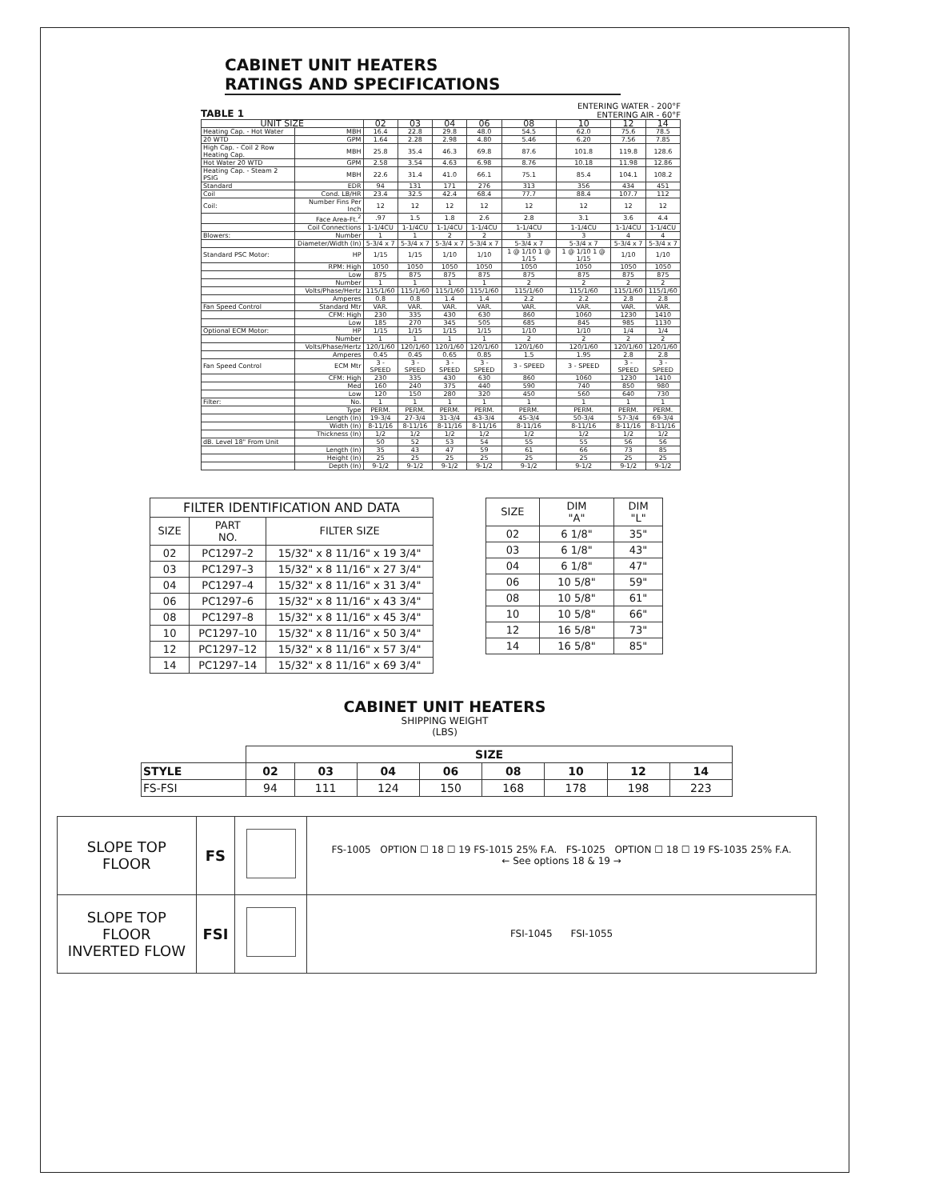CABINET UNIT HEATERS
RATINGS AND SPECIFICATIONS
TABLE 1
ENTERING WATER - 200°F
ENTERING AIR - 60°F
| UNIT SIZE | | 02 | 03 | 04 | 06 | 08 | 10 | 12 | 14 |
| --- | --- | --- | --- | --- | --- | --- | --- | --- | --- |
| Heating Cap. - Hot Water | MBH | 16.4 | 22.8 | 29.8 | 48.0 | 54.5 | 62.0 | 75.6 | 78.5 |
| 20 WTD | GPM | 1.64 | 2.28 | 2.98 | 4.80 | 5.46 | 6.20 | 7.56 | 7.85 |
| High Cap. - Coil 2 Row Heating Cap. | MBH | 25.8 | 35.4 | 46.3 | 69.8 | 87.6 | 101.8 | 119.8 | 128.6 |
| Hot Water 20 WTD | GPM | 2.58 | 3.54 | 4.63 | 6.98 | 8.76 | 10.18 | 11.98 | 12.86 |
| Heating Cap. - Steam 2 PSIG | MBH | 22.6 | 31.4 | 41.0 | 66.1 | 75.1 | 85.4 | 104.1 | 108.2 |
| Standard | EDR | 94 | 131 | 171 | 276 | 313 | 356 | 434 | 451 |
| Coil | Cond. LB/HR | 23.4 | 32.5 | 42.4 | 68.4 | 77.7 | 88.4 | 107.7 | 112 |
| Coil: | Number Fins Per Inch | 12 | 12 | 12 | 12 | 12 | 12 | 12 | 12 |
| | Face Area-Ft.<sup>2</sup> | .97 | 1.5 | 1.8 | 2.6 | 2.8 | 3.1 | 3.6 | 4.4 |
| | Coil Connections | 1-1/4CU | 1-1/4CU | 1-1/4CU | 1-1/4CU | 1-1/4CU | 1-1/4CU | 1-1/4CU | 1-1/4CU |
| Blowers: | Number | 1 | 1 | 2 | 2 | 3 | 3 | 4 | 4 |
| | Diameter/Width (In) | 5-3/4 x 7 | 5-3/4 x 7 | 5-3/4 x 7 | 5-3/4 x 7 | 5-3/4 x 7 | 5-3/4 x 7 | 5-3/4 x 7 | 5-3/4 x 7 |
| Standard PSC Motor: | HP | 1/15 | 1/15 | 1/10 | 1/10 | 1 @ 1/10 1 @ 1/15 | 1 @ 1/10 1 @ 1/15 | 1/10 | 1/10 |
| | RPM: High | 1050 | 1050 | 1050 | 1050 | 1050 | 1050 | 1050 | 1050 |
| | Low | 875 | 875 | 875 | 875 | 875 | 875 | 875 | 875 |
| | Number | 1 | 1 | 1 | 1 | 2 | 2 | 2 | 2 |
| | Volts/Phase/Hertz | 115/1/60 | 115/1/60 | 115/1/60 | 115/1/60 | 115/1/60 | 115/1/60 | 115/1/60 | 115/1/60 |
| | Amperes | 0.8 | 0.8 | 1.4 | 1.4 | 2.2 | 2.2 | 2.8 | 2.8 |
| Fan Speed Control | Standard Mtr | VAR. | VAR. | VAR. | VAR. | VAR. | VAR. | VAR. | VAR. |
| | CFM: High | 230 | 335 | 430 | 630 | 860 | 1060 | 1230 | 1410 |
| | Low | 185 | 270 | 345 | 505 | 685 | 845 | 985 | 1130 |
| Optional ECM Motor: | HP | 1/15 | 1/15 | 1/15 | 1/15 | 1/10 | 1/10 | 1/4 | 1/4 |
| | Number | 1 | 1 | 1 | 1 | 2 | 2 | 2 | 2 |
| | Volts/Phase/Hertz | 120/1/60 | 120/1/60 | 120/1/60 | 120/1/60 | 120/1/60 | 120/1/60 | 120/1/60 | 120/1/60 |
| | Amperes | 0.45 | 0.45 | 0.65 | 0.85 | 1.5 | 1.95 | 2.8 | 2.8 |
| Fan Speed Control | ECM Mtr | 3 - SPEED | 3 - SPEED | 3 - SPEED | 3 - SPEED | 3 - SPEED | 3 - SPEED | 3 - SPEED | 3 - SPEED |
| | CFM: High | 230 | 335 | 430 | 630 | 860 | 1060 | 1230 | 1410 |
| | Med | 160 | 240 | 375 | 440 | 590 | 740 | 850 | 980 |
| | Low | 120 | 150 | 280 | 320 | 450 | 560 | 640 | 730 |
| Filter: | No. | 1 | 1 | 1 | 1 | 1 | 1 | 1 | 1 |
| | Type | PERM. | PERM. | PERM. | PERM. | PERM. | PERM. | PERM. | PERM. |
| | Length (In) | 19-3/4 | 27-3/4 | 31-3/4 | 43-3/4 | 45-3/4 | 50-3/4 | 57-3/4 | 69-3/4 |
| | Width (In) | 8-11/16 | 8-11/16 | 8-11/16 | 8-11/16 | 8-11/16 | 8-11/16 | 8-11/16 | 8-11/16 |
| | Thickness (In) | 1/2 | 1/2 | 1/2 | 1/2 | 1/2 | 1/2 | 1/2 | 1/2 |
| dB. Level 18" From Unit | | 50 | 52 | 53 | 54 | 55 | 55 | 56 | 56 |
| | Length (In) | 35 | 43 | 47 | 59 | 61 | 66 | 73 | 85 |
| | Height (In) | 25 | 25 | 25 | 25 | 25 | 25 | 25 | 25 |
| | Depth (In) | 9-1/2 | 9-1/2 | 9-1/2 | 9-1/2 | 9-1/2 | 9-1/2 | 9-1/2 | 9-1/2 |
| FILTER IDENTIFICATION AND DATA | | |
| --- | --- | --- |
| SIZE | PART NO. | FILTER SIZE |
| 02 | PC1297–2 | 15/32" x 8 11/16" x 19 3/4" |
| 03 | PC1297–3 | 15/32" x 8 11/16" x 27 3/4" |
| 04 | PC1297–4 | 15/32" x 8 11/16" x 31 3/4" |
| 06 | PC1297–6 | 15/32" x 8 11/16" x 43 3/4" |
| 08 | PC1297–8 | 15/32" x 8 11/16" x 45 3/4" |
| 10 | PC1297–10 | 15/32" x 8 11/16" x 50 3/4" |
| 12 | PC1297–12 | 15/32" x 8 11/16" x 57 3/4" |
| 14 | PC1297–14 | 15/32" x 8 11/16" x 69 3/4" |
| SIZE | DIM "A" | DIM "L" |
| --- | --- | --- |
| 02 | 6 1/8" | 35" |
| 03 | 6 1/8" | 43" |
| 04 | 6 1/8" | 47" |
| 06 | 10 5/8" | 59" |
| 08 | 10 5/8" | 61" |
| 10 | 10 5/8" | 66" |
| 12 | 16 5/8" | 73" |
| 14 | 16 5/8" | 85" |
CABINET UNIT HEATERS
SHIPPING WEIGHT
(LBS)
| | SIZE | | | | | | | |
| --- | --- | --- | --- | --- | --- | --- | --- | --- |
| STYLE | 02 | 03 | 04 | 06 | 08 | 10 | 12 | 14 |
| FS-FSI | 94 | 111 | 124 | 150 | 168 | 178 | 198 | 223 |
| SLOPE TOP FLOOR | FS | | FS-1005 OPTION ☐ 18 ☐ 19 FS-1015 25% F.A. FS-1025 OPTION ☐ 18 ☐ 19 FS-1035 25% F.A. ← See options 18 & 19 → |
| SLOPE TOP FLOOR INVERTED FLOW | FSI | | FSI-1045 FSI-1055 |